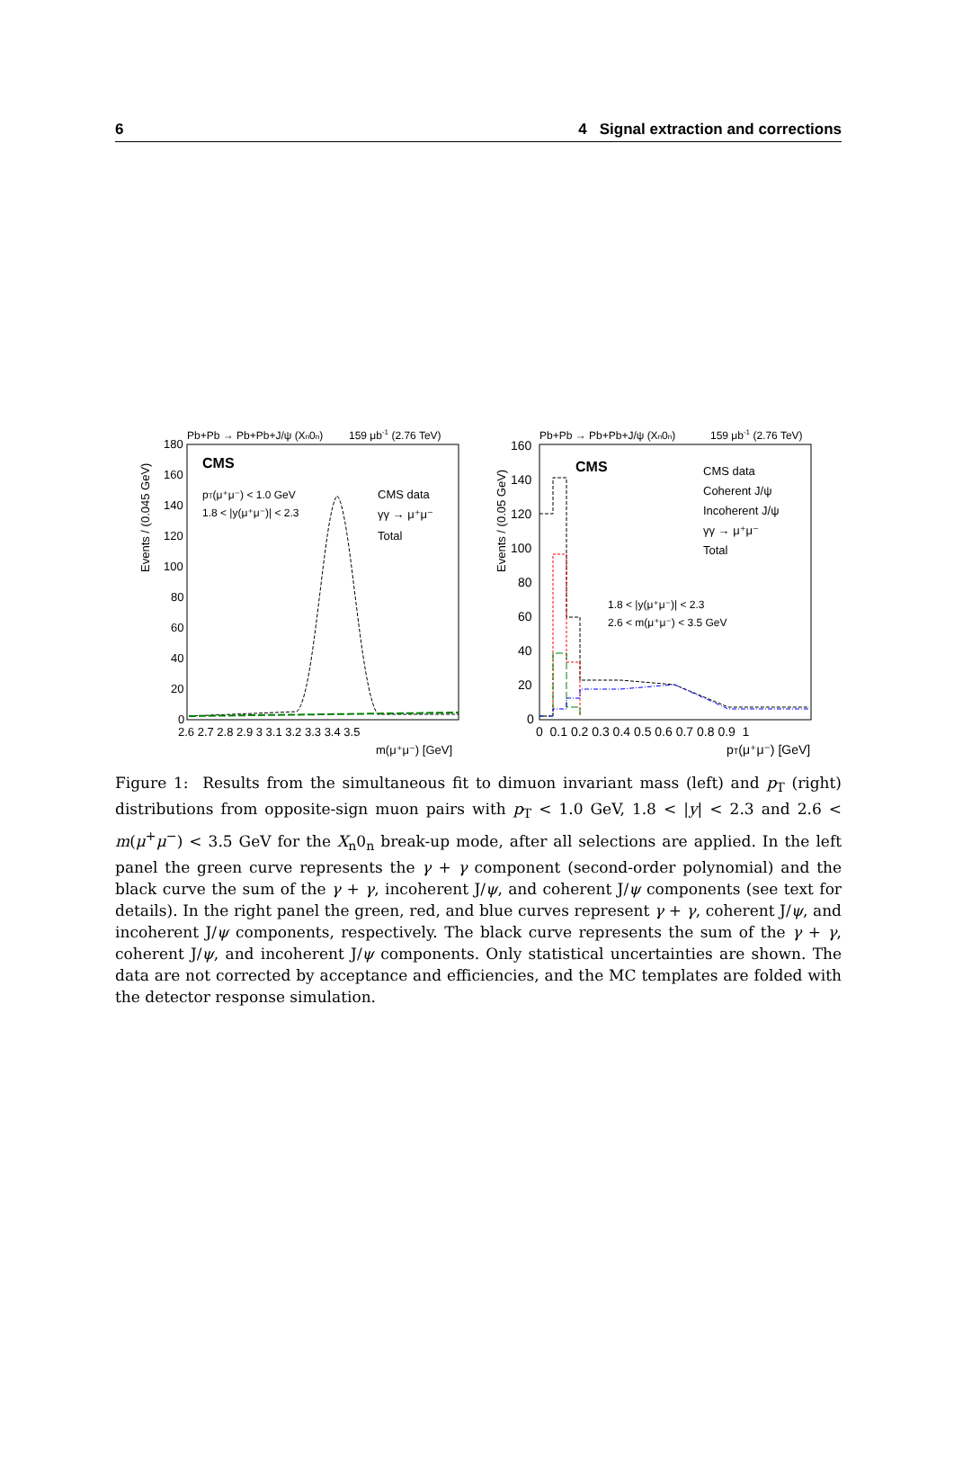6 4 Signal extraction and corrections
Pb+Pb → Pb+Pb+J/ψ (Xn0n)
159 μb-1 (2.76 TeV)
CMS
pT(μ⁺μ⁻) < 1.0 GeV
1.8 < |y(μ⁺μ⁻)| < 2.3
CMS data
γγ → μ⁺μ⁻
Total
180
160
140
120
100
80
60
40
20
0
2.6 2.7 2.8 2.9 3 3.1 3.2 3.3 3.4 3.5
m(μ⁺μ⁻) [GeV]
Events / (0.045 GeV)
Pb+Pb → Pb+Pb+J/ψ (Xn0n)
159 μb-1 (2.76 TeV)
CMS
CMS data
Coherent J/ψ
Incoherent J/ψ
γγ → μ⁺μ⁻
Total
1.8 < |y(μ⁺μ⁻)| < 2.3
2.6 < m(μ⁺μ⁻) < 3.5 GeV
160
140
120
100
80
60
40
20
0
0 0.1 0.2 0.3 0.4 0.5 0.6 0.7 0.8 0.9 1
pT(μ⁺μ⁻) [GeV]
Events / (0.05 GeV)
Figure 1: Results from the simultaneous fit to dimuon invariant mass (left) and p<sub>T</sub> (right) distributions from opposite-sign muon pairs with p<sub>T</sub> < 1.0 GeV, 1.8 < |y| < 2.3 and 2.6 < m(μ<sup>+</sup>μ<sup>−</sup>) < 3.5 GeV for the X<sub>n</sub>0<sub>n</sub> break-up mode, after all selections are applied. In the left panel the green curve represents the γ + γ component (second-order polynomial) and the black curve the sum of the γ + γ, incoherent J/ψ, and coherent J/ψ components (see text for details). In the right panel the green, red, and blue curves represent γ + γ, coherent J/ψ, and incoherent J/ψ components, respectively. The black curve represents the sum of the γ + γ, coherent J/ψ, and incoherent J/ψ components. Only statistical uncertainties are shown. The data are not corrected by acceptance and efficiencies, and the MC templates are folded with the detector response simulation.